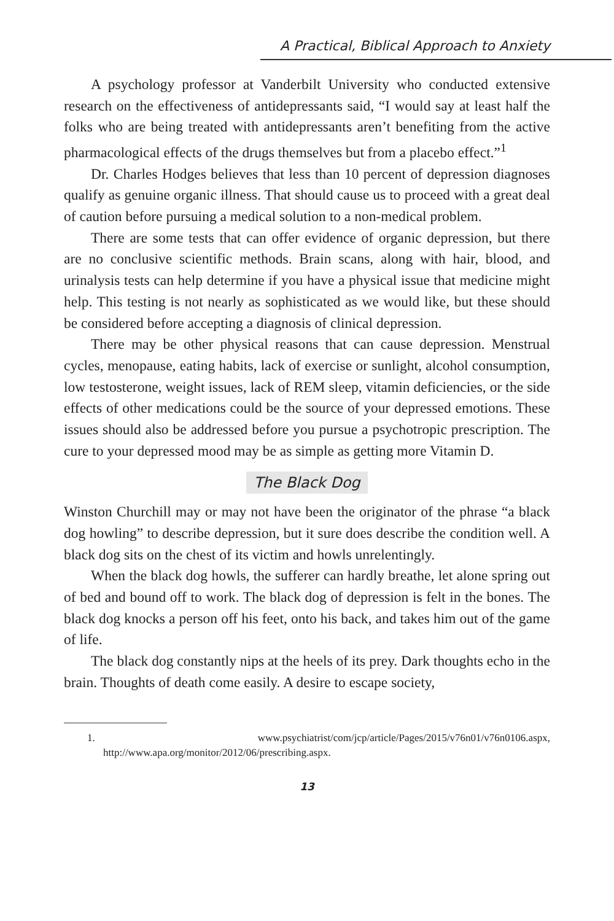A Practical, Biblical Approach to Anxiety
A psychology professor at Vanderbilt University who conducted extensive research on the effectiveness of antidepressants said, “I would say at least half the folks who are being treated with antidepressants aren’t benefiting from the active pharmacological effects of the drugs themselves but from a placebo effect.”<sup>1</sup>
Dr. Charles Hodges believes that less than 10 percent of depression diagnoses qualify as genuine organic illness. That should cause us to proceed with a great deal of caution before pursuing a medical solution to a non-medical problem.
There are some tests that can offer evidence of organic depression, but there are no conclusive scientific methods. Brain scans, along with hair, blood, and urinalysis tests can help determine if you have a physical issue that medicine might help. This testing is not nearly as sophisticated as we would like, but these should be considered before accepting a diagnosis of clinical depression.
There may be other physical reasons that can cause depression. Menstrual cycles, menopause, eating habits, lack of exercise or sunlight, alcohol consumption, low testosterone, weight issues, lack of REM sleep, vitamin deficiencies, or the side effects of other medications could be the source of your depressed emotions. These issues should also be addressed before you pursue a psychotropic prescription. The cure to your depressed mood may be as simple as getting more Vitamin D.
The Black Dog
Winston Churchill may or may not have been the originator of the phrase “a black dog howling” to describe depression, but it sure does describe the condition well. A black dog sits on the chest of its victim and howls unrelentingly.
When the black dog howls, the sufferer can hardly breathe, let alone spring out of bed and bound off to work. The black dog of depression is felt in the bones. The black dog knocks a person off his feet, onto his back, and takes him out of the game of life.
The black dog constantly nips at the heels of its prey. Dark thoughts echo in the brain. Thoughts of death come easily. A desire to escape society,
1. www.psychiatrist/com/jcp/article/Pages/2015/v76n01/v76n0106.aspx, http://www.apa.org/monitor/2012/06/prescribing.aspx.
13